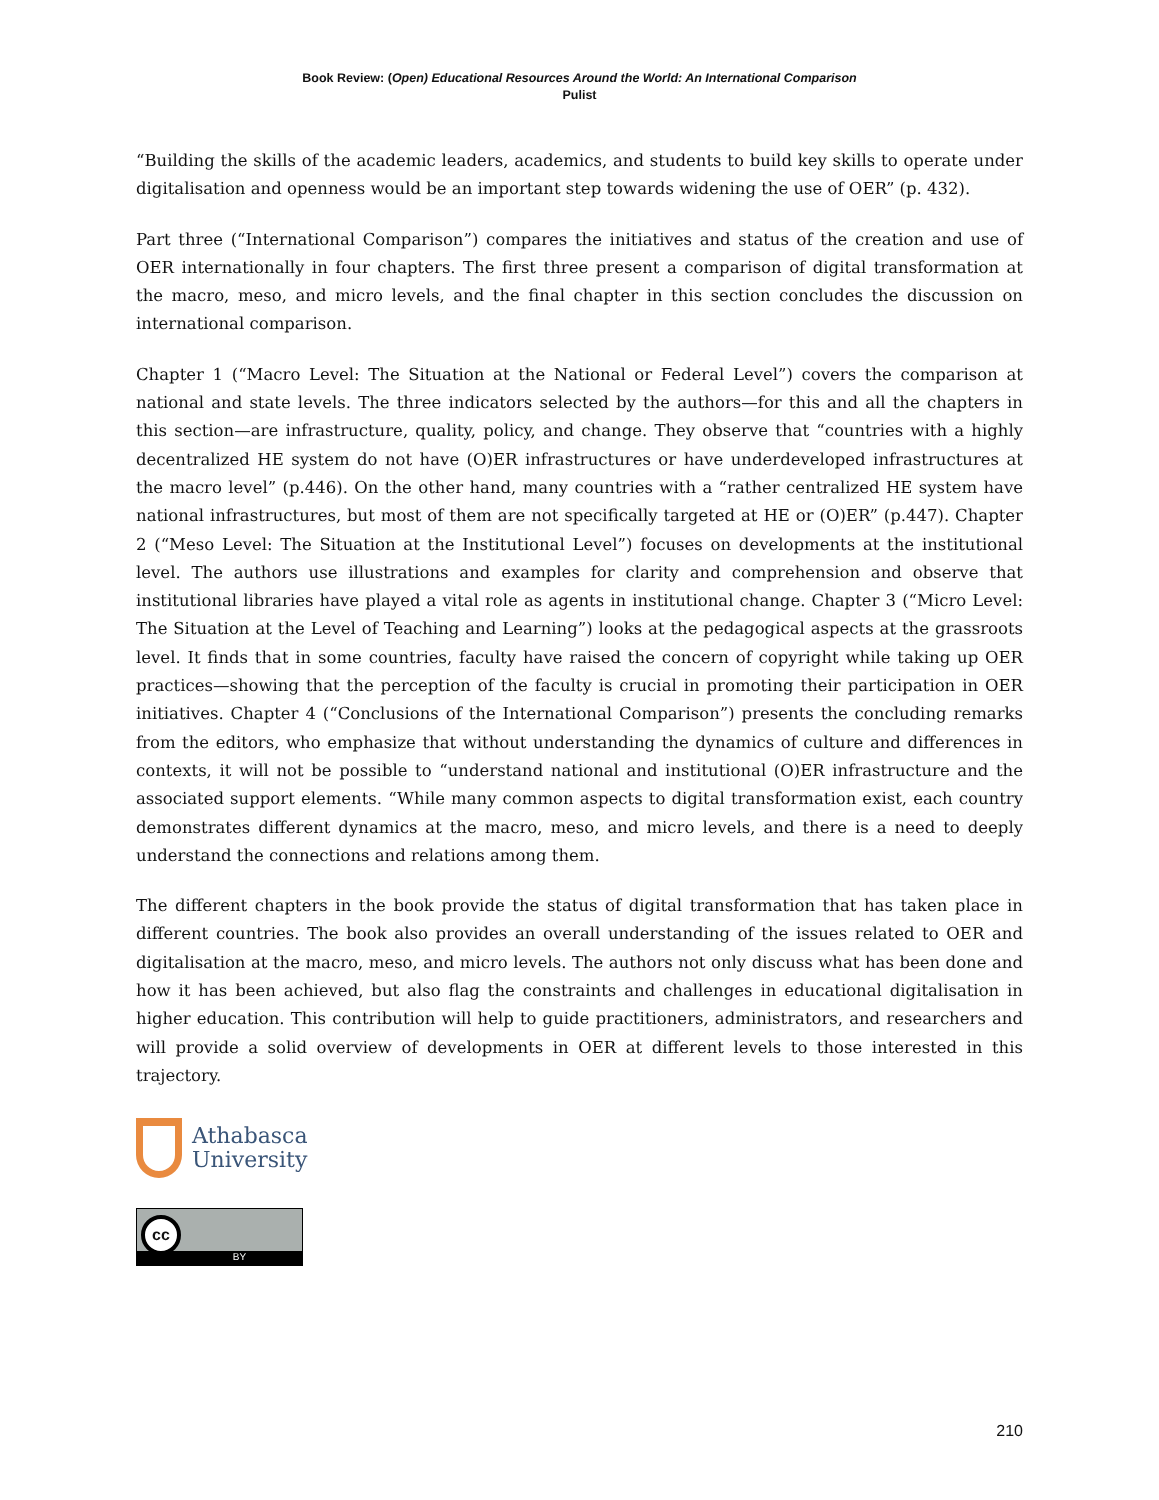Book Review: (Open) Educational Resources Around the World: An International Comparison
Pulist
“Building the skills of the academic leaders, academics, and students to build key skills to operate under digitalisation and openness would be an important step towards widening the use of OER” (p. 432).
Part three (“International Comparison”) compares the initiatives and status of the creation and use of OER internationally in four chapters. The first three present a comparison of digital transformation at the macro, meso, and micro levels, and the final chapter in this section concludes the discussion on international comparison.
Chapter 1 (“Macro Level: The Situation at the National or Federal Level”) covers the comparison at national and state levels. The three indicators selected by the authors—for this and all the chapters in this section—are infrastructure, quality, policy, and change. They observe that “countries with a highly decentralized HE system do not have (O)ER infrastructures or have underdeveloped infrastructures at the macro level” (p.446). On the other hand, many countries with a “rather centralized HE system have national infrastructures, but most of them are not specifically targeted at HE or (O)ER” (p.447). Chapter 2 (“Meso Level: The Situation at the Institutional Level”) focuses on developments at the institutional level. The authors use illustrations and examples for clarity and comprehension and observe that institutional libraries have played a vital role as agents in institutional change. Chapter 3 (“Micro Level: The Situation at the Level of Teaching and Learning”) looks at the pedagogical aspects at the grassroots level. It finds that in some countries, faculty have raised the concern of copyright while taking up OER practices—showing that the perception of the faculty is crucial in promoting their participation in OER initiatives. Chapter 4 (“Conclusions of the International Comparison”) presents the concluding remarks from the editors, who emphasize that without understanding the dynamics of culture and differences in contexts, it will not be possible to “understand national and institutional (O)ER infrastructure and the associated support elements. “While many common aspects to digital transformation exist, each country demonstrates different dynamics at the macro, meso, and micro levels, and there is a need to deeply understand the connections and relations among them.
The different chapters in the book provide the status of digital transformation that has taken place in different countries. The book also provides an overall understanding of the issues related to OER and digitalisation at the macro, meso, and micro levels. The authors not only discuss what has been done and how it has been achieved, but also flag the constraints and challenges in educational digitalisation in higher education. This contribution will help to guide practitioners, administrators, and researchers and will provide a solid overview of developments in OER at different levels to those interested in this trajectory.
Athabasca
University
cc
BY
210